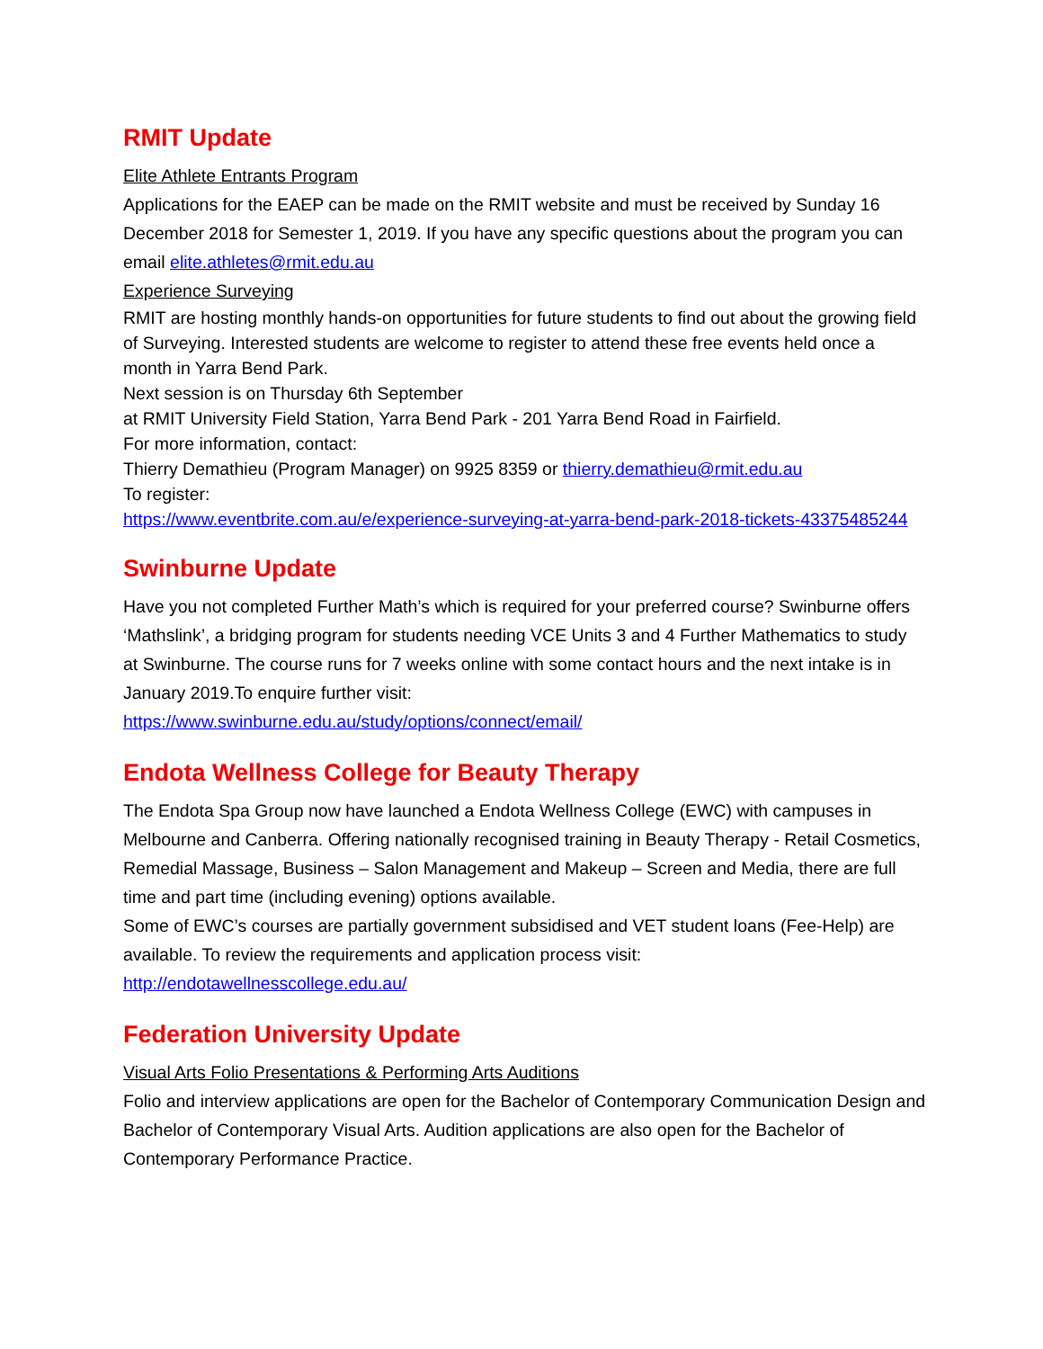RMIT Update
Elite Athlete Entrants Program
Applications for the EAEP can be made on the RMIT website and must be received by Sunday 16 December 2018 for Semester 1, 2019. If you have any specific questions about the program you can email elite.athletes@rmit.edu.au
Experience Surveying
RMIT are hosting monthly hands-on opportunities for future students to find out about the growing field of Surveying. Interested students are welcome to register to attend these free events held once a month in Yarra Bend Park.
Next session is on Thursday 6th September
at RMIT University Field Station, Yarra Bend Park - 201 Yarra Bend Road in Fairfield.
For more information, contact:
Thierry Demathieu (Program Manager) on 9925 8359 or thierry.demathieu@rmit.edu.au
To register:
https://www.eventbrite.com.au/e/experience-surveying-at-yarra-bend-park-2018-tickets-43375485244
Swinburne Update
Have you not completed Further Math’s which is required for your preferred course? Swinburne offers ‘Mathslink’, a bridging program for students needing VCE Units 3 and 4 Further Mathematics to study at Swinburne. The course runs for 7 weeks online with some contact hours and the next intake is in January 2019.To enquire further visit:
https://www.swinburne.edu.au/study/options/connect/email/
Endota Wellness College for Beauty Therapy
The Endota Spa Group now have launched a Endota Wellness College (EWC) with campuses in Melbourne and Canberra. Offering nationally recognised training in Beauty Therapy - Retail Cosmetics, Remedial Massage, Business – Salon Management and Makeup – Screen and Media, there are full time and part time (including evening) options available.
Some of EWC’s courses are partially government subsidised and VET student loans (Fee-Help) are available. To review the requirements and application process visit:
http://endotawellnesscollege.edu.au/
Federation University Update
Visual Arts Folio Presentations & Performing Arts Auditions
Folio and interview applications are open for the Bachelor of Contemporary Communication Design and Bachelor of Contemporary Visual Arts. Audition applications are also open for the Bachelor of Contemporary Performance Practice.